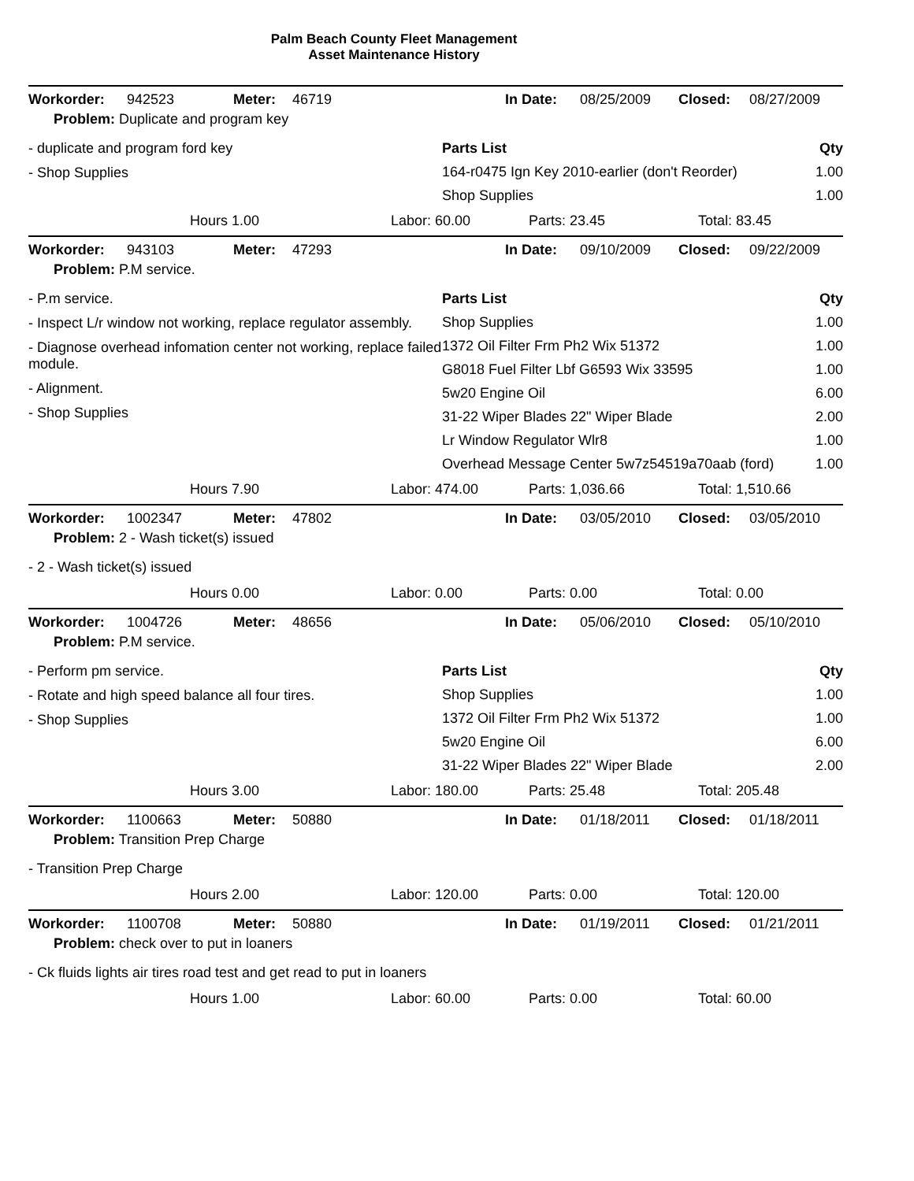Palm Beach County Fleet Management
Asset Maintenance History
| Workorder: | 942523 | Meter: | 46719 | In Date: | 08/25/2009 | Closed: | 08/27/2009 |
| Problem: Duplicate and program key | | | | | | | |
- duplicate and program ford key
- Shop Supplies
| Parts List | Qty |
| 164-r0475 Ign Key 2010-earlier (don't Reorder) | 1.00 |
| Shop Supplies | 1.00 |
Hours 1.00 Labor: 60.00 Parts: 23.45 Total: 83.45
| Workorder: | 943103 | Meter: | 47293 | In Date: | 09/10/2009 | Closed: | 09/22/2009 |
| Problem: P.M service. | | | | | | | |
- P.m service.
- Inspect L/r window not working, replace regulator assembly.
- Diagnose overhead infomation center not working, replace failed module.
- Alignment.
- Shop Supplies
| Parts List | Qty |
| Shop Supplies | 1.00 |
| 1372 Oil Filter Frm Ph2 Wix 51372 | 1.00 |
| G8018 Fuel Filter Lbf G6593 Wix 33595 | 1.00 |
| 5w20 Engine Oil | 6.00 |
| 31-22 Wiper Blades 22" Wiper Blade | 2.00 |
| Lr Window Regulator Wlr8 | 1.00 |
| Overhead Message Center 5w7z54519a70aab (ford) | 1.00 |
Hours 7.90 Labor: 474.00 Parts: 1,036.66 Total: 1,510.66
| Workorder: | 1002347 | Meter: | 47802 | In Date: | 03/05/2010 | Closed: | 03/05/2010 |
| Problem: 2 - Wash ticket(s) issued | | | | | | | |
- 2 - Wash ticket(s) issued
Hours 0.00 Labor: 0.00 Parts: 0.00 Total: 0.00
| Workorder: | 1004726 | Meter: | 48656 | In Date: | 05/06/2010 | Closed: | 05/10/2010 |
| Problem: P.M service. | | | | | | | |
- Perform pm service.
- Rotate and high speed balance all four tires.
- Shop Supplies
| Parts List | Qty |
| Shop Supplies | 1.00 |
| 1372 Oil Filter Frm Ph2 Wix 51372 | 1.00 |
| 5w20 Engine Oil | 6.00 |
| 31-22 Wiper Blades 22" Wiper Blade | 2.00 |
Hours 3.00 Labor: 180.00 Parts: 25.48 Total: 205.48
| Workorder: | 1100663 | Meter: | 50880 | In Date: | 01/18/2011 | Closed: | 01/18/2011 |
| Problem: Transition Prep Charge | | | | | | | |
- Transition Prep Charge
Hours 2.00 Labor: 120.00 Parts: 0.00 Total: 120.00
| Workorder: | 1100708 | Meter: | 50880 | In Date: | 01/19/2011 | Closed: | 01/21/2011 |
| Problem: check over to put in loaners | | | | | | | |
- Ck fluids lights air tires road test and get read to put in loaners
Hours 1.00 Labor: 60.00 Parts: 0.00 Total: 60.00